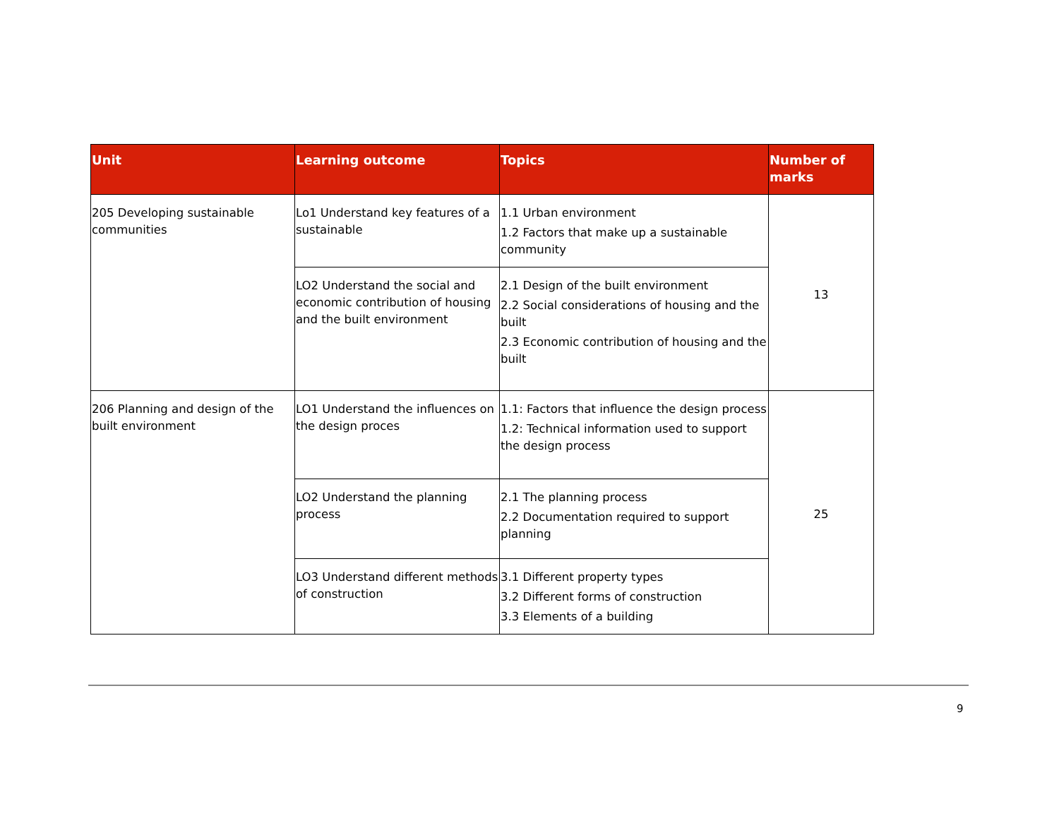| Unit | Learning outcome | Topics | Number of marks |
| --- | --- | --- | --- |
| 205 Developing sustainable communities | Lo1 Understand key features of a sustainable | 1.1 Urban environment 1.2 Factors that make up a sustainable community | 13 |
| | LO2 Understand the social and economic contribution of housing and the built environment | 2.1 Design of the built environment 2.2 Social considerations of housing and the built 2.3 Economic contribution of housing and the built | |
| 206 Planning and design of the built environment | LO1 Understand the influences on the design proces | 1.1: Factors that influence the design process 1.2: Technical information used to support the design process | 25 |
| | LO2 Understand the planning process | 2.1 The planning process 2.2 Documentation required to support planning | |
| | LO3 Understand different methods of construction | 3.1 Different property types 3.2 Different forms of construction 3.3 Elements of a building | |
9